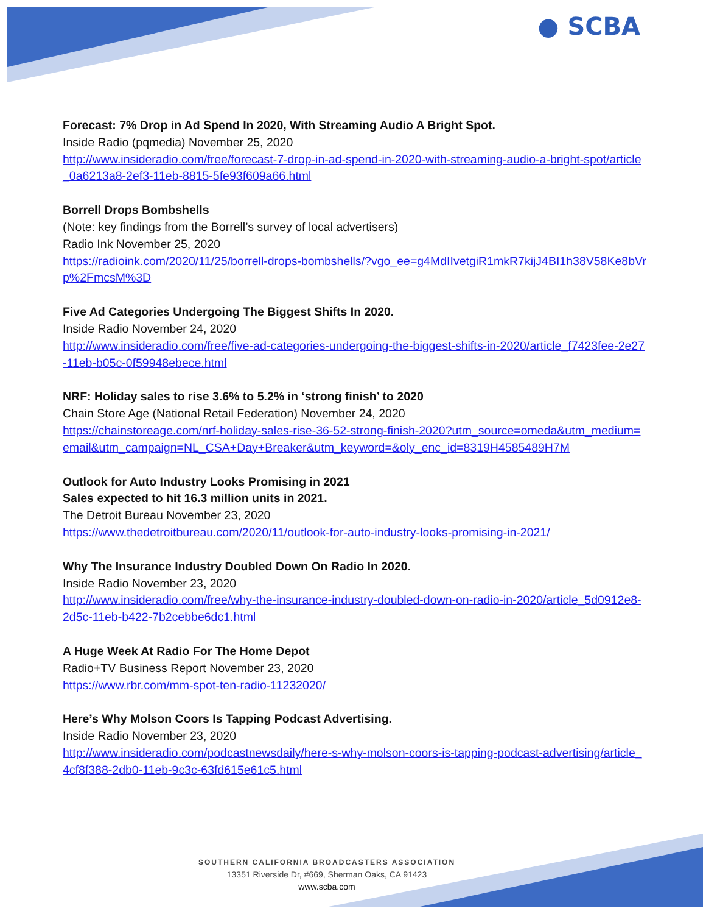● SCBA
Forecast: 7% Drop in Ad Spend In 2020, With Streaming Audio A Bright Spot.
Inside Radio (pqmedia) November 25, 2020
http://www.insideradio.com/free/forecast-7-drop-in-ad-spend-in-2020-with-streaming-audio-a-bright-spot/article_0a6213a8-2ef3-11eb-8815-5fe93f609a66.html
Borrell Drops Bombshells
(Note: key findings from the Borrell’s survey of local advertisers)
Radio Ink November 25, 2020
https://radioink.com/2020/11/25/borrell-drops-bombshells/?vgo_ee=g4MdIIvetgiR1mkR7kijJ4BI1h38V58Ke8bVrp%2FmcsM%3D
Five Ad Categories Undergoing The Biggest Shifts In 2020.
Inside Radio November 24, 2020
http://www.insideradio.com/free/five-ad-categories-undergoing-the-biggest-shifts-in-2020/article_f7423fee-2e27-11eb-b05c-0f59948ebece.html
NRF: Holiday sales to rise 3.6% to 5.2% in ‘strong finish’ to 2020
Chain Store Age (National Retail Federation) November 24, 2020
https://chainstoreage.com/nrf-holiday-sales-rise-36-52-strong-finish-2020?utm_source=omeda&utm_medium=email&utm_campaign=NL_CSA+Day+Breaker&utm_keyword=&oly_enc_id=8319H4585489H7M
Outlook for Auto Industry Looks Promising in 2021
Sales expected to hit 16.3 million units in 2021.
The Detroit Bureau November 23, 2020
https://www.thedetroitbureau.com/2020/11/outlook-for-auto-industry-looks-promising-in-2021/
Why The Insurance Industry Doubled Down On Radio In 2020.
Inside Radio November 23, 2020
http://www.insideradio.com/free/why-the-insurance-industry-doubled-down-on-radio-in-2020/article_5d0912e8-2d5c-11eb-b422-7b2cebbe6dc1.html
A Huge Week At Radio For The Home Depot
Radio+TV Business Report November 23, 2020
https://www.rbr.com/mm-spot-ten-radio-11232020/
Here’s Why Molson Coors Is Tapping Podcast Advertising.
Inside Radio November 23, 2020
http://www.insideradio.com/podcastnewsdaily/here-s-why-molson-coors-is-tapping-podcast-advertising/article_4cf8f388-2db0-11eb-9c3c-63fd615e61c5.html
SOUTHERN CALIFORNIA BROADCASTERS ASSOCIATION
13351 Riverside Dr, #669, Sherman Oaks, CA 91423
www.scba.com